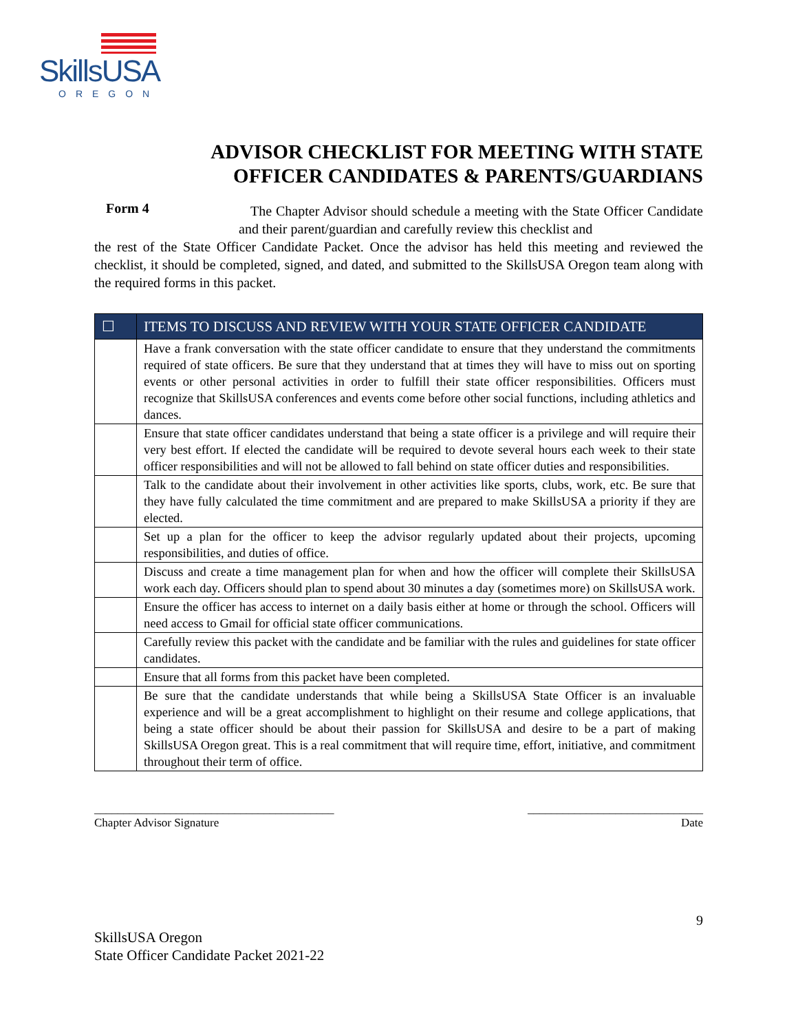SkillsUSA
OREGON
ADVISOR CHECKLIST FOR MEETING WITH STATE
OFFICER CANDIDATES & PARENTS/GUARDIANS
Form 4
The Chapter Advisor should schedule a meeting with the State Officer Candidate and their parent/guardian and carefully review this checklist and
the rest of the State Officer Candidate Packet. Once the advisor has held this meeting and reviewed the checklist, it should be completed, signed, and dated, and submitted to the SkillsUSA Oregon team along with the required forms in this packet.
| ☐ | ITEMS TO DISCUSS AND REVIEW WITH YOUR STATE OFFICER CANDIDATE |
| --- | --- |
| | Have a frank conversation with the state officer candidate to ensure that they understand the commitments required of state officers. Be sure that they understand that at times they will have to miss out on sporting events or other personal activities in order to fulfill their state officer responsibilities. Officers must recognize that SkillsUSA conferences and events come before other social functions, including athletics and dances. |
| | Ensure that state officer candidates understand that being a state officer is a privilege and will require their very best effort. If elected the candidate will be required to devote several hours each week to their state officer responsibilities and will not be allowed to fall behind on state officer duties and responsibilities. |
| | Talk to the candidate about their involvement in other activities like sports, clubs, work, etc. Be sure that they have fully calculated the time commitment and are prepared to make SkillsUSA a priority if they are elected. |
| | Set up a plan for the officer to keep the advisor regularly updated about their projects, upcoming responsibilities, and duties of office. |
| | Discuss and create a time management plan for when and how the officer will complete their SkillsUSA work each day. Officers should plan to spend about 30 minutes a day (sometimes more) on SkillsUSA work. |
| | Ensure the officer has access to internet on a daily basis either at home or through the school. Officers will need access to Gmail for official state officer communications. |
| | Carefully review this packet with the candidate and be familiar with the rules and guidelines for state officer candidates. |
| | Ensure that all forms from this packet have been completed. |
| | Be sure that the candidate understands that while being a SkillsUSA State Officer is an invaluable experience and will be a great accomplishment to highlight on their resume and college applications, that being a state officer should be about their passion for SkillsUSA and desire to be a part of making SkillsUSA Oregon great. This is a real commitment that will require time, effort, initiative, and commitment throughout their term of office. |
_________________________________________
Chapter Advisor Signature
______________________________
Date
9
SkillsUSA Oregon
State Officer Candidate Packet 2021-22